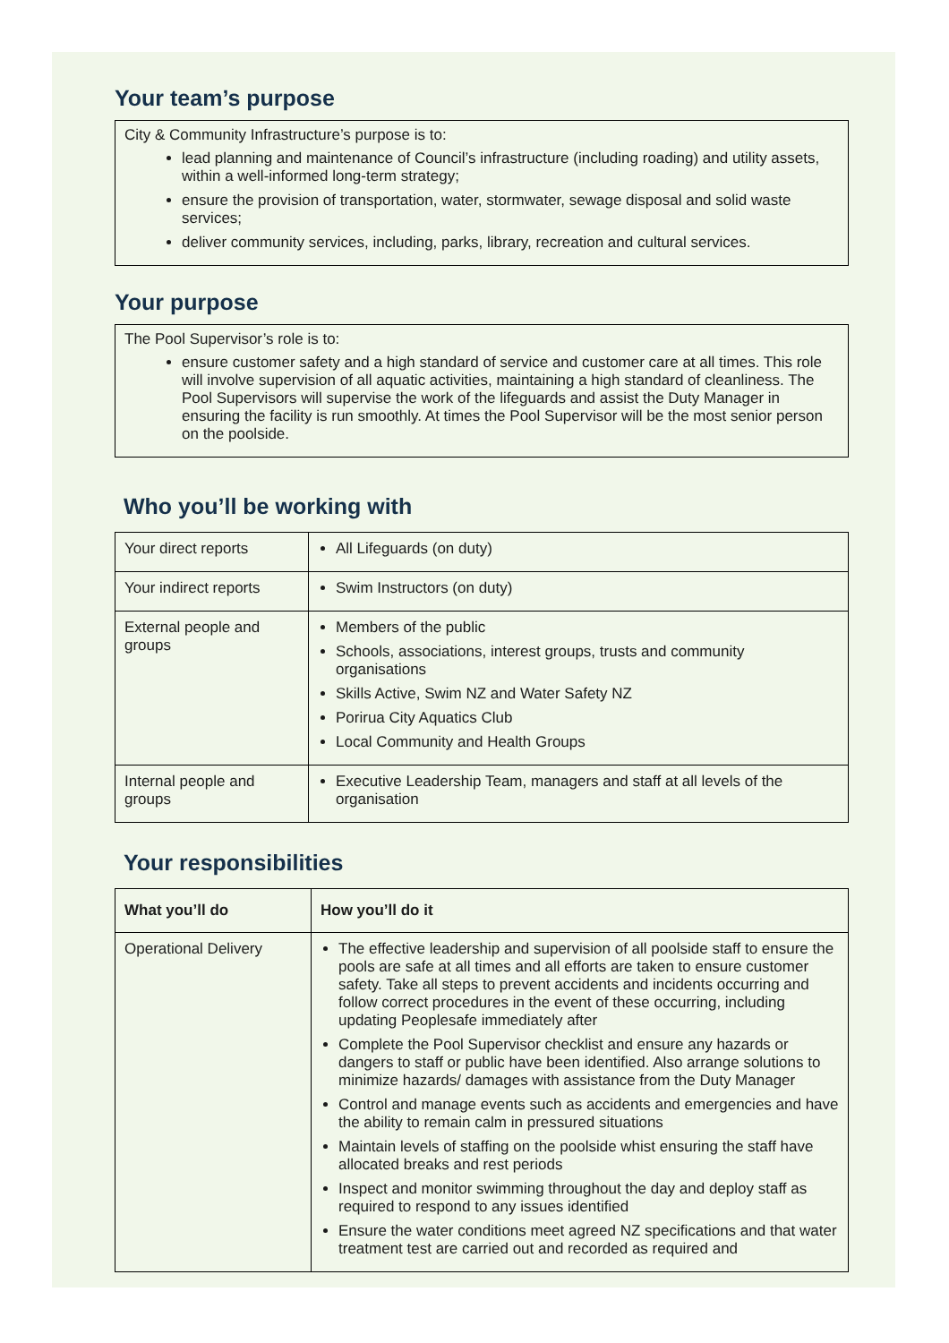Your team’s purpose
City & Community Infrastructure’s purpose is to:
lead planning and maintenance of Council’s infrastructure (including roading) and utility assets, within a well-informed long-term strategy;
ensure the provision of transportation, water, stormwater, sewage disposal and solid waste services;
deliver community services, including, parks, library, recreation and cultural services.
Your purpose
The Pool Supervisor’s role is to:
ensure customer safety and a high standard of service and customer care at all times. This role will involve supervision of all aquatic activities, maintaining a high standard of cleanliness. The Pool Supervisors will supervise the work of the lifeguards and assist the Duty Manager in ensuring the facility is run smoothly. At times the Pool Supervisor will be the most senior person on the poolside.
Who you’ll be working with
| Your direct reports | All Lifeguards (on duty) |
| Your indirect reports | Swim Instructors (on duty) |
| External people and groups | Members of the public Schools, associations, interest groups, trusts and community organisations Skills Active, Swim NZ and Water Safety NZ Porirua City Aquatics Club Local Community and Health Groups |
| Internal people and groups | Executive Leadership Team, managers and staff at all levels of the organisation |
Your responsibilities
| What you’ll do | How you’ll do it |
| --- | --- |
| Operational Delivery | The effective leadership and supervision of all poolside staff to ensure the pools are safe at all times and all efforts are taken to ensure customer safety. Take all steps to prevent accidents and incidents occurring and follow correct procedures in the event of these occurring, including updating Peoplesafe immediately after Complete the Pool Supervisor checklist and ensure any hazards or dangers to staff or public have been identified. Also arrange solutions to minimize hazards/ damages with assistance from the Duty Manager Control and manage events such as accidents and emergencies and have the ability to remain calm in pressured situations Maintain levels of staffing on the poolside whist ensuring the staff have allocated breaks and rest periods Inspect and monitor swimming throughout the day and deploy staff as required to respond to any issues identified Ensure the water conditions meet agreed NZ specifications and that water treatment test are carried out and recorded as required and |